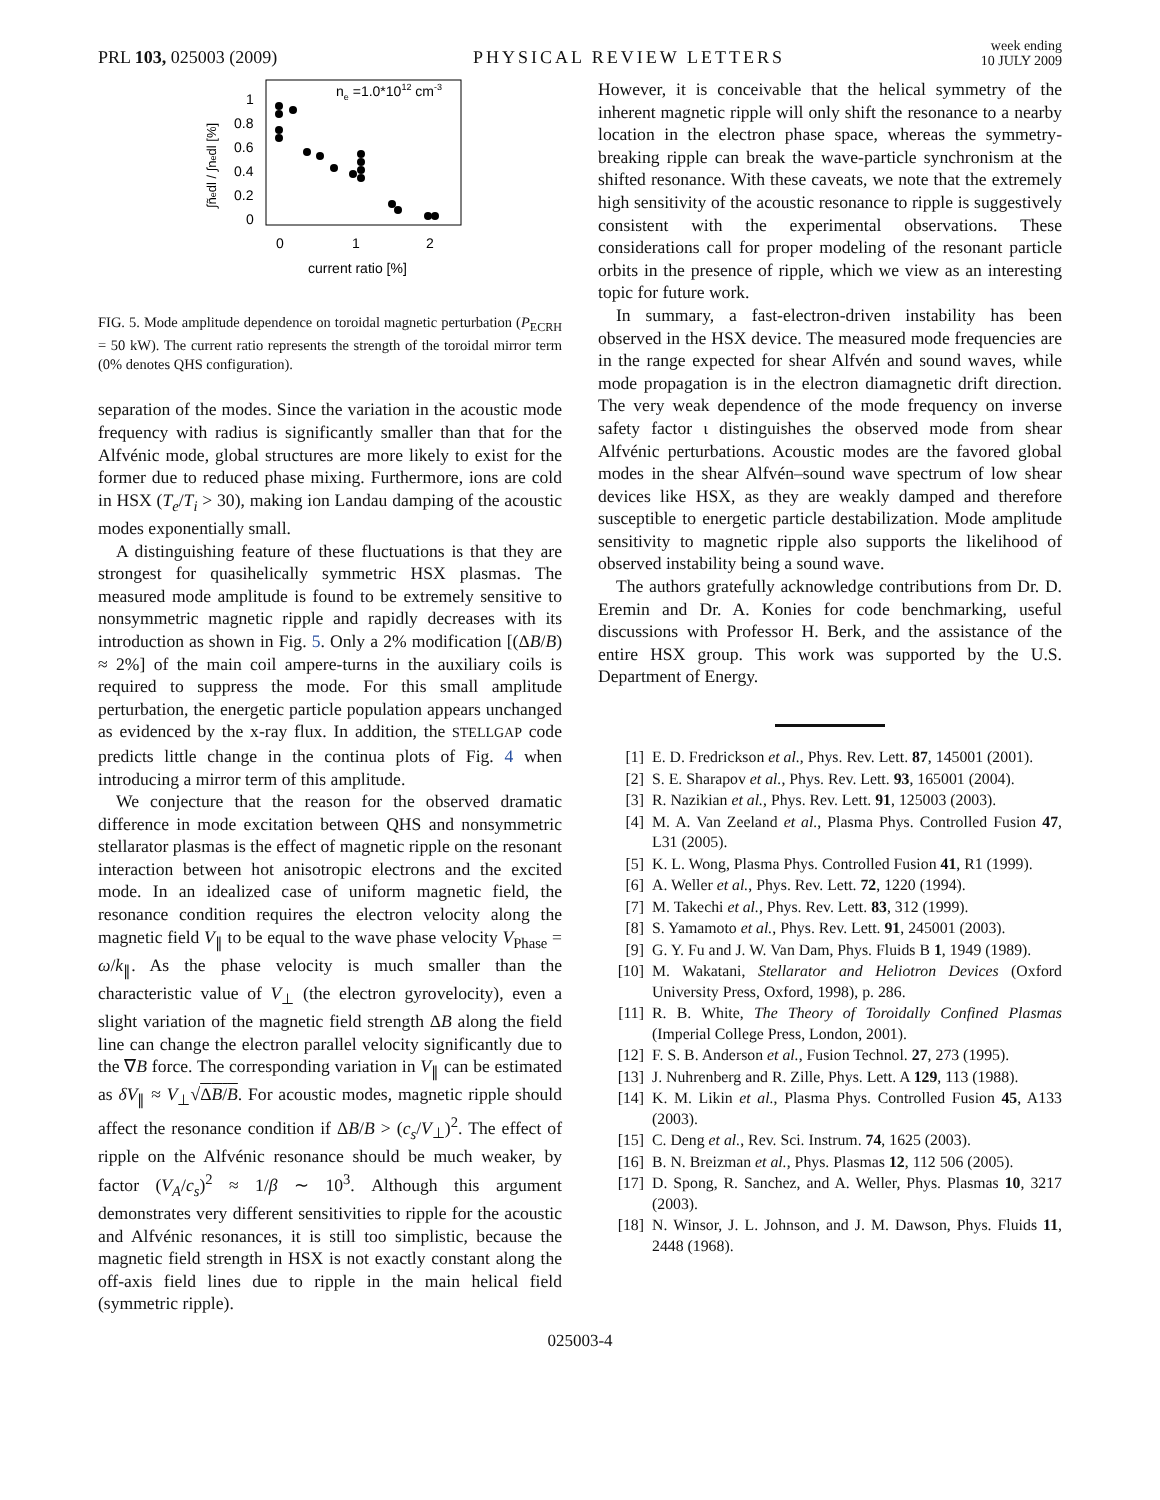PRL 103, 025003 (2009)
PHYSICAL REVIEW LETTERS
week ending
10 JULY 2009
ne =1.0*1012 cm-3
1
0.8
0.6
0.4
0.2
0
0
1
2
current ratio [%]
∫ñedl / ∫nedl [%]
FIG. 5. Mode amplitude dependence on toroidal magnetic perturbation (P<sub>ECRH</sub> = 50 kW). The current ratio represents the strength of the toroidal mirror term (0% denotes QHS configuration).
separation of the modes. Since the variation in the acoustic mode frequency with radius is significantly smaller than that for the Alfvénic mode, global structures are more likely to exist for the former due to reduced phase mixing. Furthermore, ions are cold in HSX (T<sub>e</sub>/T<sub>i</sub> > 30), making ion Landau damping of the acoustic modes exponentially small.
A distinguishing feature of these fluctuations is that they are strongest for quasihelically symmetric HSX plasmas. The measured mode amplitude is found to be extremely sensitive to nonsymmetric magnetic ripple and rapidly decreases with its introduction as shown in Fig. 5. Only a 2% modification [(ΔB/B) ≈ 2%] of the main coil ampere-turns in the auxiliary coils is required to suppress the mode. For this small amplitude perturbation, the energetic particle population appears unchanged as evidenced by the x-ray flux. In addition, the STELLGAP code predicts little change in the continua plots of Fig. 4 when introducing a mirror term of this amplitude.
We conjecture that the reason for the observed dramatic difference in mode excitation between QHS and nonsymmetric stellarator plasmas is the effect of magnetic ripple on the resonant interaction between hot anisotropic electrons and the excited mode. In an idealized case of uniform magnetic field, the resonance condition requires the electron velocity along the magnetic field V<sub>∥</sub> to be equal to the wave phase velocity V<sub>Phase</sub> = ω/k<sub>∥</sub>. As the phase velocity is much smaller than the characteristic value of V<sub>⊥</sub> (the electron gyrovelocity), even a slight variation of the magnetic field strength ΔB along the field line can change the electron parallel velocity significantly due to the ∇B force. The corresponding variation in V<sub>∥</sub> can be estimated as δV<sub>∥</sub> ≈ V<sub>⊥</sub>√ΔB/B. For acoustic modes, magnetic ripple should affect the resonance condition if ΔB/B > (c<sub>s</sub>/V<sub>⊥</sub>)<sup>2</sup>. The effect of ripple on the Alfvénic resonance should be much weaker, by factor (V<sub>A</sub>/c<sub>s</sub>)<sup>2</sup> ≈ 1/β ∼ 10<sup>3</sup>. Although this argument demonstrates very different sensitivities to ripple for the acoustic and Alfvénic resonances, it is still too simplistic, because the magnetic field strength in HSX is not exactly constant along the off-axis field lines due to ripple in the main helical field (symmetric ripple).
However, it is conceivable that the helical symmetry of the inherent magnetic ripple will only shift the resonance to a nearby location in the electron phase space, whereas the symmetry-breaking ripple can break the wave-particle synchronism at the shifted resonance. With these caveats, we note that the extremely high sensitivity of the acoustic resonance to ripple is suggestively consistent with the experimental observations. These considerations call for proper modeling of the resonant particle orbits in the presence of ripple, which we view as an interesting topic for future work.
In summary, a fast-electron-driven instability has been observed in the HSX device. The measured mode frequencies are in the range expected for shear Alfvén and sound waves, while mode propagation is in the electron diamagnetic drift direction. The very weak dependence of the mode frequency on inverse safety factor ɩ distinguishes the observed mode from shear Alfvénic perturbations. Acoustic modes are the favored global modes in the shear Alfvén–sound wave spectrum of low shear devices like HSX, as they are weakly damped and therefore susceptible to energetic particle destabilization. Mode amplitude sensitivity to magnetic ripple also supports the likelihood of observed instability being a sound wave.
The authors gratefully acknowledge contributions from Dr. D. Eremin and Dr. A. Konies for code benchmarking, useful discussions with Professor H. Berk, and the assistance of the entire HSX group. This work was supported by the U.S. Department of Energy.
[1] E. D. Fredrickson et al., Phys. Rev. Lett. 87, 145001 (2001).
[2] S. E. Sharapov et al., Phys. Rev. Lett. 93, 165001 (2004).
[3] R. Nazikian et al., Phys. Rev. Lett. 91, 125003 (2003).
[4] M. A. Van Zeeland et al., Plasma Phys. Controlled Fusion 47, L31 (2005).
[5] K. L. Wong, Plasma Phys. Controlled Fusion 41, R1 (1999).
[6] A. Weller et al., Phys. Rev. Lett. 72, 1220 (1994).
[7] M. Takechi et al., Phys. Rev. Lett. 83, 312 (1999).
[8] S. Yamamoto et al., Phys. Rev. Lett. 91, 245001 (2003).
[9] G. Y. Fu and J. W. Van Dam, Phys. Fluids B 1, 1949 (1989).
[10] M. Wakatani, Stellarator and Heliotron Devices (Oxford University Press, Oxford, 1998), p. 286.
[11] R. B. White, The Theory of Toroidally Confined Plasmas (Imperial College Press, London, 2001).
[12] F. S. B. Anderson et al., Fusion Technol. 27, 273 (1995).
[13] J. Nuhrenberg and R. Zille, Phys. Lett. A 129, 113 (1988).
[14] K. M. Likin et al., Plasma Phys. Controlled Fusion 45, A133 (2003).
[15] C. Deng et al., Rev. Sci. Instrum. 74, 1625 (2003).
[16] B. N. Breizman et al., Phys. Plasmas 12, 112 506 (2005).
[17] D. Spong, R. Sanchez, and A. Weller, Phys. Plasmas 10, 3217 (2003).
[18] N. Winsor, J. L. Johnson, and J. M. Dawson, Phys. Fluids 11, 2448 (1968).
025003-4